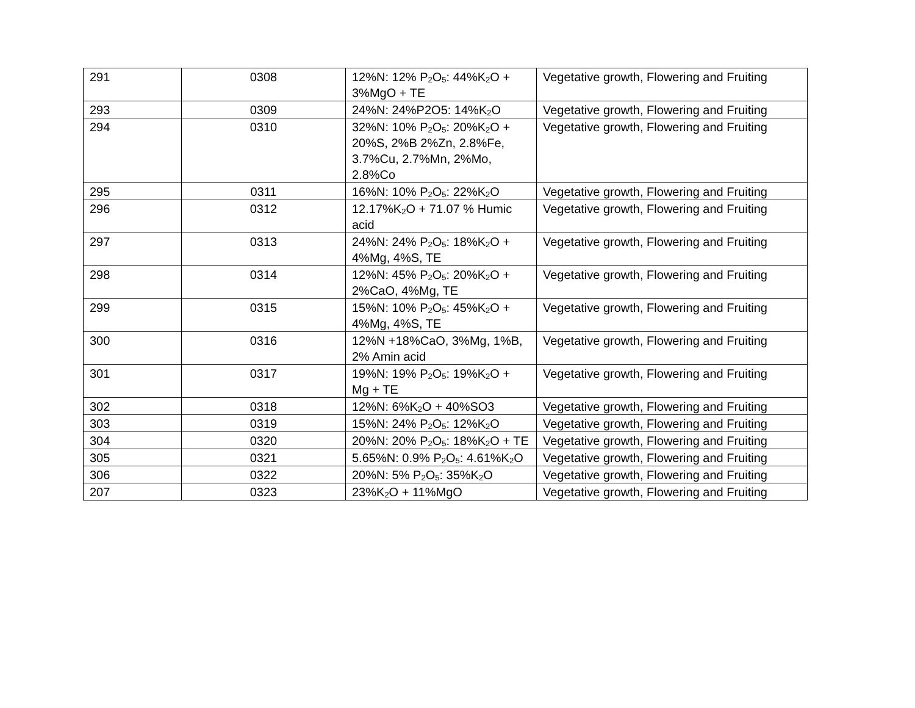| 291 | 0308 | 12%N: 12% P<sub>2</sub>O<sub>5</sub>: 44%K<sub>2</sub>O + 3%MgO + TE | Vegetative growth, Flowering and Fruiting |
| 293 | 0309 | 24%N: 24%P2O5: 14%K<sub>2</sub>O | Vegetative growth, Flowering and Fruiting |
| 294 | 0310 | 32%N: 10% P<sub>2</sub>O<sub>5</sub>: 20%K<sub>2</sub>O + 20%S, 2%B 2%Zn, 2.8%Fe, 3.7%Cu, 2.7%Mn, 2%Mo, 2.8%Co | Vegetative growth, Flowering and Fruiting |
| 295 | 0311 | 16%N: 10% P<sub>2</sub>O<sub>5</sub>: 22%K<sub>2</sub>O | Vegetative growth, Flowering and Fruiting |
| 296 | 0312 | 12.17%K<sub>2</sub>O + 71.07 % Humic acid | Vegetative growth, Flowering and Fruiting |
| 297 | 0313 | 24%N: 24% P<sub>2</sub>O<sub>5</sub>: 18%K<sub>2</sub>O + 4%Mg, 4%S, TE | Vegetative growth, Flowering and Fruiting |
| 298 | 0314 | 12%N: 45% P<sub>2</sub>O<sub>5</sub>: 20%K<sub>2</sub>O + 2%CaO, 4%Mg, TE | Vegetative growth, Flowering and Fruiting |
| 299 | 0315 | 15%N: 10% P<sub>2</sub>O<sub>5</sub>: 45%K<sub>2</sub>O + 4%Mg, 4%S, TE | Vegetative growth, Flowering and Fruiting |
| 300 | 0316 | 12%N +18%CaO, 3%Mg, 1%B, 2% Amin acid | Vegetative growth, Flowering and Fruiting |
| 301 | 0317 | 19%N: 19% P<sub>2</sub>O<sub>5</sub>: 19%K<sub>2</sub>O + Mg + TE | Vegetative growth, Flowering and Fruiting |
| 302 | 0318 | 12%N: 6%K<sub>2</sub>O + 40%SO3 | Vegetative growth, Flowering and Fruiting |
| 303 | 0319 | 15%N: 24% P<sub>2</sub>O<sub>5</sub>: 12%K<sub>2</sub>O | Vegetative growth, Flowering and Fruiting |
| 304 | 0320 | 20%N: 20% P<sub>2</sub>O<sub>5</sub>: 18%K<sub>2</sub>O + TE | Vegetative growth, Flowering and Fruiting |
| 305 | 0321 | 5.65%N: 0.9% P<sub>2</sub>O<sub>5</sub>: 4.61%K<sub>2</sub>O | Vegetative growth, Flowering and Fruiting |
| 306 | 0322 | 20%N: 5% P<sub>2</sub>O<sub>5</sub>: 35%K<sub>2</sub>O | Vegetative growth, Flowering and Fruiting |
| 207 | 0323 | 23%K<sub>2</sub>O + 11%MgO | Vegetative growth, Flowering and Fruiting |